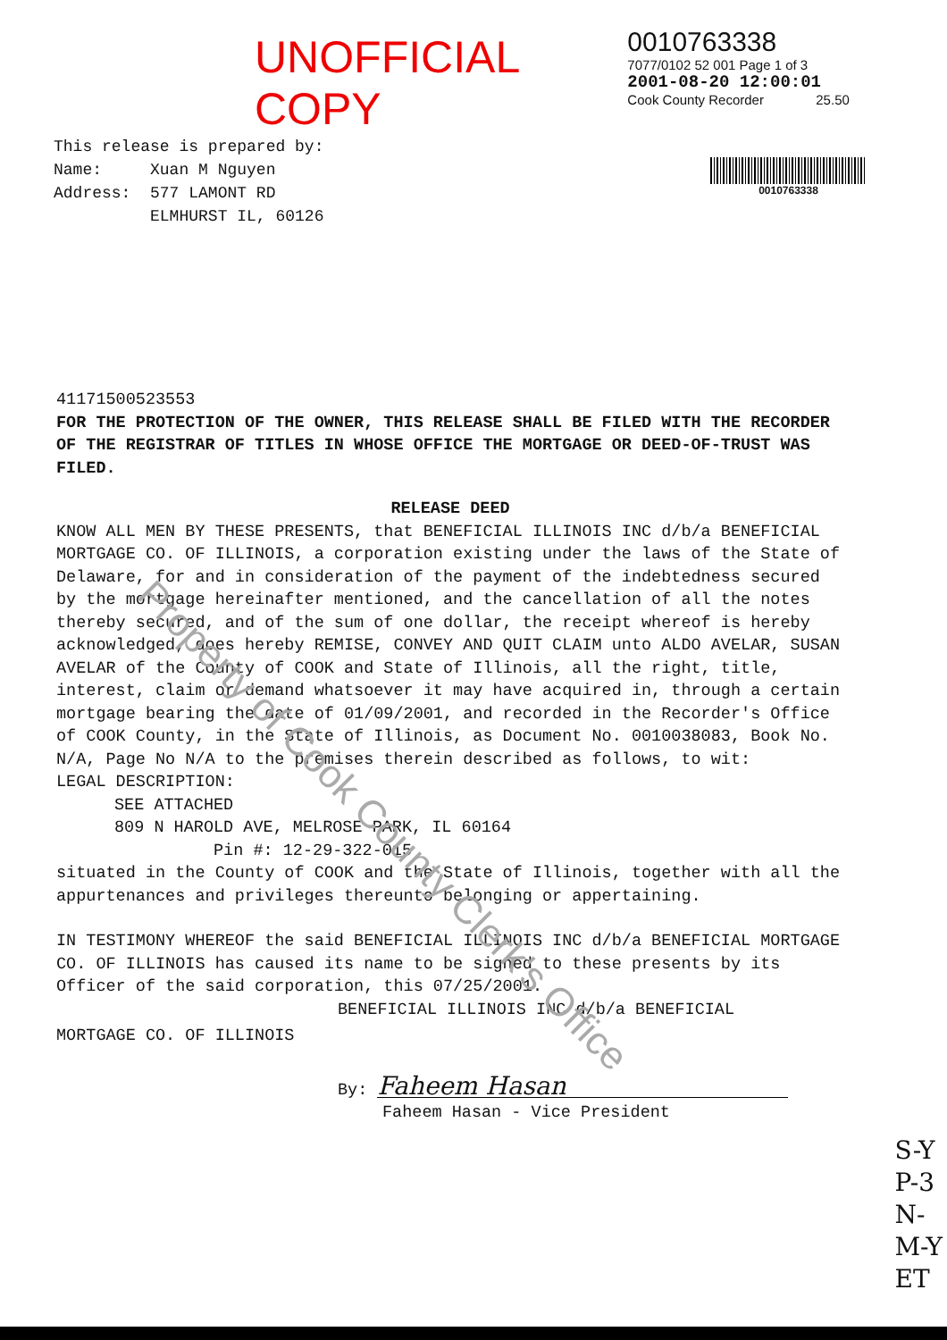UNOFFICIAL COPY
0010763338
7077/0102 52 001 Page 1 of 3
2001-08-20 12:00:01
Cook County Recorder 25.50
This release is prepared by:
Name: Xuan M Nguyen
Address: 577 LAMONT RD
ELMHURST IL, 60126
0010763338
41171500523553
FOR THE PROTECTION OF THE OWNER, THIS RELEASE SHALL BE FILED WITH THE RECORDER OF THE REGISTRAR OF TITLES IN WHOSE OFFICE THE MORTGAGE OR DEED-OF-TRUST WAS FILED.
RELEASE DEED
KNOW ALL MEN BY THESE PRESENTS, that BENEFICIAL ILLINOIS INC d/b/a BENEFICIAL MORTGAGE CO. OF ILLINOIS, a corporation existing under the laws of the State of Delaware, for and in consideration of the payment of the indebtedness secured by the mortgage hereinafter mentioned, and the cancellation of all the notes thereby secured, and of the sum of one dollar, the receipt whereof is hereby acknowledged, does hereby REMISE, CONVEY AND QUIT CLAIM unto ALDO AVELAR, SUSAN AVELAR of the County of COOK and State of Illinois, all the right, title, interest, claim or demand whatsoever it may have acquired in, through a certain mortgage bearing the date of 01/09/2001, and recorded in the Recorder's Office of COOK County, in the State of Illinois, as Document No. 0010038083, Book No. N/A, Page No N/A to the premises therein described as follows, to wit:
LEGAL DESCRIPTION:
SEE ATTACHED
809 N HAROLD AVE, MELROSE PARK, IL 60164
Pin #: 12-29-322-015
situated in the County of COOK and the State of Illinois, together with all the appurtenances and privileges thereunto belonging or appertaining.
IN TESTIMONY WHEREOF the said BENEFICIAL ILLINOIS INC d/b/a BENEFICIAL MORTGAGE CO. OF ILLINOIS has caused its name to be signed to these presents by its Officer of the said corporation, this 07/25/2001.
BENEFICIAL ILLINOIS INC d/b/a BENEFICIAL
MORTGAGE CO. OF ILLINOIS
By: Faheem Hasan
Faheem Hasan - Vice President
Property of Cook County Clerk's Office
S-Y
P-3
N-
M-Y
ET